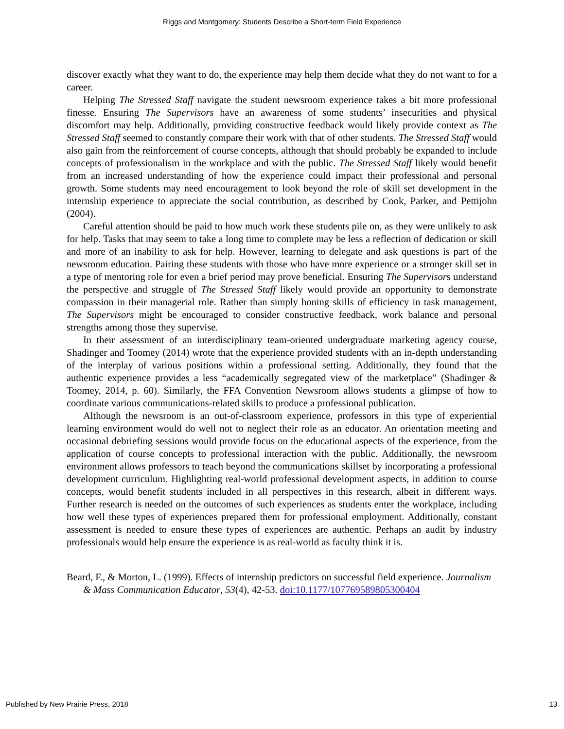RIggs and Montgomery: Students Describe a Short-term Field Experience
discover exactly what they want to do, the experience may help them decide what they do not want to for a career.
Helping The Stressed Staff navigate the student newsroom experience takes a bit more professional finesse. Ensuring The Supervisors have an awareness of some students’ insecurities and physical discomfort may help. Additionally, providing constructive feedback would likely provide context as The Stressed Staff seemed to constantly compare their work with that of other students. The Stressed Staff would also gain from the reinforcement of course concepts, although that should probably be expanded to include concepts of professionalism in the workplace and with the public. The Stressed Staff likely would benefit from an increased understanding of how the experience could impact their professional and personal growth. Some students may need encouragement to look beyond the role of skill set development in the internship experience to appreciate the social contribution, as described by Cook, Parker, and Pettijohn (2004).
Careful attention should be paid to how much work these students pile on, as they were unlikely to ask for help. Tasks that may seem to take a long time to complete may be less a reflection of dedication or skill and more of an inability to ask for help. However, learning to delegate and ask questions is part of the newsroom education. Pairing these students with those who have more experience or a stronger skill set in a type of mentoring role for even a brief period may prove beneficial. Ensuring The Supervisors understand the perspective and struggle of The Stressed Staff likely would provide an opportunity to demonstrate compassion in their managerial role. Rather than simply honing skills of efficiency in task management, The Supervisors might be encouraged to consider constructive feedback, work balance and personal strengths among those they supervise.
In their assessment of an interdisciplinary team-oriented undergraduate marketing agency course, Shadinger and Toomey (2014) wrote that the experience provided students with an in-depth understanding of the interplay of various positions within a professional setting. Additionally, they found that the authentic experience provides a less “academically segregated view of the marketplace” (Shadinger & Toomey, 2014, p. 60). Similarly, the FFA Convention Newsroom allows students a glimpse of how to coordinate various communications-related skills to produce a professional publication.
Although the newsroom is an out-of-classroom experience, professors in this type of experiential learning environment would do well not to neglect their role as an educator. An orientation meeting and occasional debriefing sessions would provide focus on the educational aspects of the experience, from the application of course concepts to professional interaction with the public. Additionally, the newsroom environment allows professors to teach beyond the communications skillset by incorporating a professional development curriculum. Highlighting real-world professional development aspects, in addition to course concepts, would benefit students included in all perspectives in this research, albeit in different ways. Further research is needed on the outcomes of such experiences as students enter the workplace, including how well these types of experiences prepared them for professional employment. Additionally, constant assessment is needed to ensure these types of experiences are authentic. Perhaps an audit by industry professionals would help ensure the experience is as real-world as faculty think it is.
Beard, F., & Morton, L. (1999). Effects of internship predictors on successful field experience. Journalism & Mass Communication Educator, 53(4), 42-53. doi:10.1177/107769589805300404
Published by New Prairie Press, 2018 13